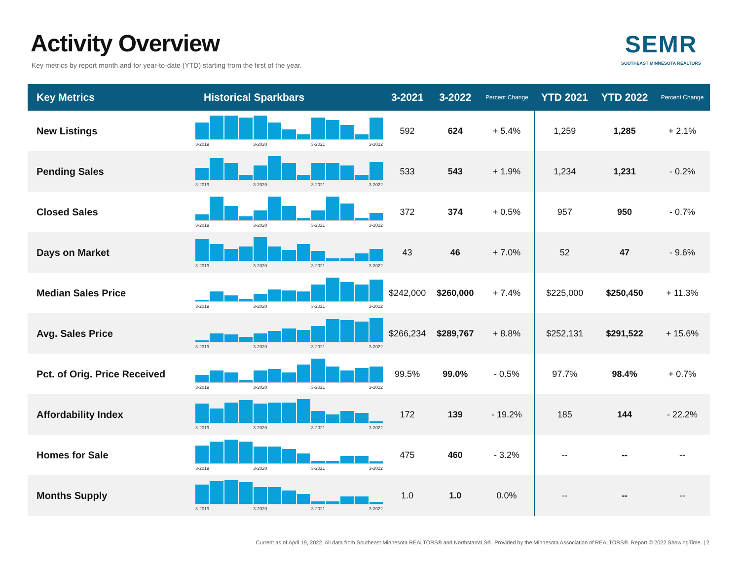Activity Overview
Key metrics by report month and for year-to-date (YTD) starting from the first of the year.
SEMR
SOUTHEAST MINNESOTA REALTORS
| Key Metrics | Historical Sparkbars | 3-2021 | 3-2022 | Percent Change | YTD 2021 | YTD 2022 | Percent Change |
| --- | --- | --- | --- | --- | --- | --- | --- |
| New Listings | 3-2019 3-2020 3-2021 3-2022 | 592 | 624 | + 5.4% | 1,259 | 1,285 | + 2.1% |
| Pending Sales | 3-2019 3-2020 3-2021 3-2022 | 533 | 543 | + 1.9% | 1,234 | 1,231 | - 0.2% |
| Closed Sales | 3-2019 3-2020 3-2021 3-2022 | 372 | 374 | + 0.5% | 957 | 950 | - 0.7% |
| Days on Market | 3-2019 3-2020 3-2021 3-2022 | 43 | 46 | + 7.0% | 52 | 47 | - 9.6% |
| Median Sales Price | 3-2019 3-2020 3-2021 3-2022 | $242,000 | $260,000 | + 7.4% | $225,000 | $250,450 | + 11.3% |
| Avg. Sales Price | 3-2019 3-2020 3-2021 3-2022 | $266,234 | $289,767 | + 8.8% | $252,131 | $291,522 | + 15.6% |
| Pct. of Orig. Price Received | 3-2019 3-2020 3-2021 3-2022 | 99.5% | 99.0% | - 0.5% | 97.7% | 98.4% | + 0.7% |
| Affordability Index | 3-2019 3-2020 3-2021 3-2022 | 172 | 139 | - 19.2% | 185 | 144 | - 22.2% |
| Homes for Sale | 3-2019 3-2020 3-2021 3-2022 | 475 | 460 | - 3.2% | -- | -- | -- |
| Months Supply | 3-2019 3-2020 3-2021 3-2022 | 1.0 | 1.0 | 0.0% | -- | -- | -- |
Current as of April 19, 2022. All data from Southeast Minnesota REALTORS® and NorthstarMLS®. Provided by the Minnesota Association of REALTORS®. Report © 2022 ShowingTime. | 2